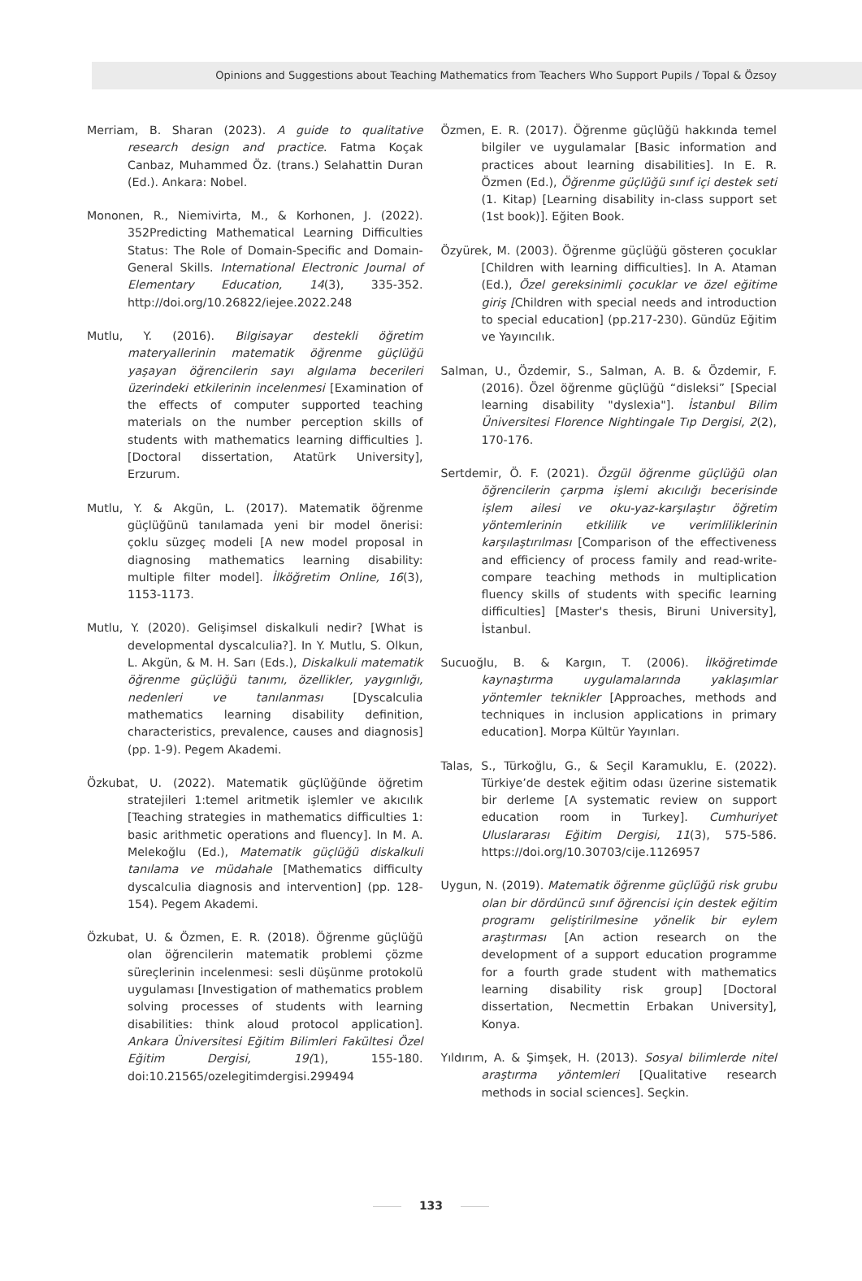Opinions and Suggestions about Teaching Mathematics from Teachers Who Support Pupils / Topal & Özsoy
Merriam, B. Sharan (2023). A guide to qualitative research design and practice. Fatma Koçak Canbaz, Muhammed Öz. (trans.) Selahattin Duran (Ed.). Ankara: Nobel.
Mononen, R., Niemivirta, M., & Korhonen, J. (2022). 352Predicting Mathematical Learning Difficulties Status: The Role of Domain-Specific and Domain-General Skills. International Electronic Journal of Elementary Education, 14(3), 335-352. http://doi.org/10.26822/iejee.2022.248
Mutlu, Y. (2016). Bilgisayar destekli öğretim materyallerinin matematik öğrenme güçlüğü yaşayan öğrencilerin sayı algılama becerileri üzerindeki etkilerinin incelenmesi [Examination of the effects of computer supported teaching materials on the number perception skills of students with mathematics learning difficulties ]. [Doctoral dissertation, Atatürk University], Erzurum.
Mutlu, Y. & Akgün, L. (2017). Matematik öğrenme güçlüğünü tanılamada yeni bir model önerisi: çoklu süzgeç modeli [A new model proposal in diagnosing mathematics learning disability: multiple filter model]. İlköğretim Online, 16(3), 1153-1173.
Mutlu, Y. (2020). Gelişimsel diskalkuli nedir? [What is developmental dyscalculia?]. In Y. Mutlu, S. Olkun, L. Akgün, & M. H. Sarı (Eds.), Diskalkuli matematik öğrenme güçlüğü tanımı, özellikler, yaygınlığı, nedenleri ve tanılanması [Dyscalculia mathematics learning disability definition, characteristics, prevalence, causes and diagnosis] (pp. 1-9). Pegem Akademi.
Özkubat, U. (2022). Matematik güçlüğünde öğretim stratejileri 1:temel aritmetik işlemler ve akıcılık [Teaching strategies in mathematics difficulties 1: basic arithmetic operations and fluency]. In M. A. Melekoğlu (Ed.), Matematik güçlüğü diskalkuli tanılama ve müdahale [Mathematics difficulty dyscalculia diagnosis and intervention] (pp. 128-154). Pegem Akademi.
Özkubat, U. & Özmen, E. R. (2018). Öğrenme güçlüğü olan öğrencilerin matematik problemi çözme süreçlerinin incelenmesi: sesli düşünme protokolü uygulaması [Investigation of mathematics problem solving processes of students with learning disabilities: think aloud protocol application]. Ankara Üniversitesi Eğitim Bilimleri Fakültesi Özel Eğitim Dergisi, 19(1), 155-180. doi:10.21565/ozelegitimdergisi.299494
Özmen, E. R. (2017). Öğrenme güçlüğü hakkında temel bilgiler ve uygulamalar [Basic information and practices about learning disabilities]. In E. R. Özmen (Ed.), Öğrenme güçlüğü sınıf içi destek seti (1. Kitap) [Learning disability in-class support set (1st book)]. Eğiten Book.
Özyürek, M. (2003). Öğrenme güçlüğü gösteren çocuklar [Children with learning difficulties]. In A. Ataman (Ed.), Özel gereksinimli çocuklar ve özel eğitime giriş [Children with special needs and introduction to special education] (pp.217-230). Gündüz Eğitim ve Yayıncılık.
Salman, U., Özdemir, S., Salman, A. B. & Özdemir, F. (2016). Özel öğrenme güçlüğü “disleksi” [Special learning disability "dyslexia"]. İstanbul Bilim Üniversitesi Florence Nightingale Tıp Dergisi, 2(2), 170-176.
Sertdemir, Ö. F. (2021). Özgül öğrenme güçlüğü olan öğrencilerin çarpma işlemi akıcılığı becerisinde işlem ailesi ve oku-yaz-karşılaştır öğretim yöntemlerinin etkililik ve verimliliklerinin karşılaştırılması [Comparison of the effectiveness and efficiency of process family and read-write-compare teaching methods in multiplication fluency skills of students with specific learning difficulties] [Master's thesis, Biruni University], İstanbul.
Sucuoğlu, B. & Kargın, T. (2006). İlköğretimde kaynaştırma uygulamalarında yaklaşımlar yöntemler teknikler [Approaches, methods and techniques in inclusion applications in primary education]. Morpa Kültür Yayınları.
Talas, S., Türkoğlu, G., & Seçil Karamuklu, E. (2022). Türkiye’de destek eğitim odası üzerine sistematik bir derleme [A systematic review on support education room in Turkey]. Cumhuriyet Uluslararası Eğitim Dergisi, 11(3), 575-586. https://doi.org/10.30703/cije.1126957
Uygun, N. (2019). Matematik öğrenme güçlüğü risk grubu olan bir dördüncü sınıf öğrencisi için destek eğitim programı geliştirilmesine yönelik bir eylem araştırması [An action research on the development of a support education programme for a fourth grade student with mathematics learning disability risk group] [Doctoral dissertation, Necmettin Erbakan University], Konya.
Yıldırım, A. & Şimşek, H. (2013). Sosyal bilimlerde nitel araştırma yöntemleri [Qualitative research methods in social sciences]. Seçkin.
133